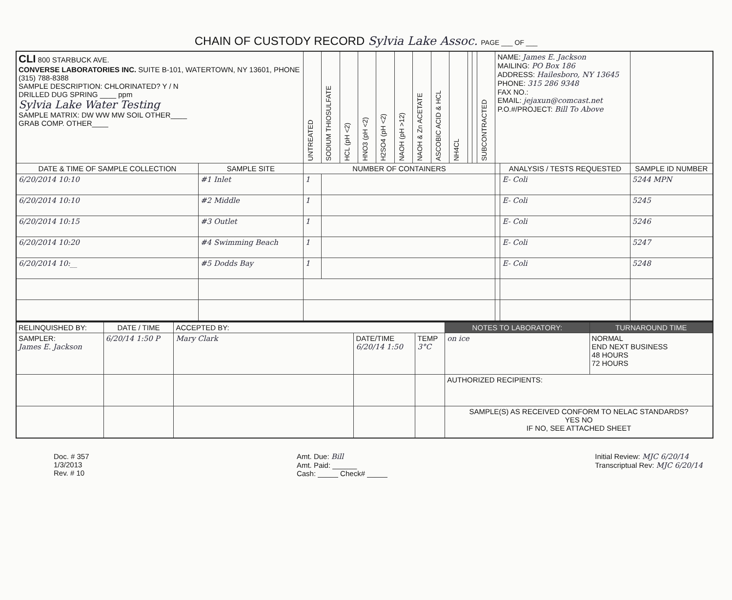CHAIN OF CUSTODY RECORD Sylvia Lake Assoc. PAGE ___ OF ___
| CLI 800 STARBUCK AVE. CONVERSE LABORATORIES INC. SUITE B-101, WATERTOWN, NY 13601, PHONE (315) 788-8388 SAMPLE DESCRIPTION: CHLORINATED? Y / N DRILLED DUG SPRING ____ ppm Sylvia Lake Water Testing SAMPLE MATRIX: DW WW MW SOIL OTHER____ GRAB COMP. OTHER____ | | UNTREATED | SODIUM THIOSULFATE | HCL (pH <2) | HNO3 (pH <2) | H2SO4 (pH <2) | NAOH (pH >12) | NAOH & Zn ACETATE | ASCOBIC ACID & HCL | NH4CL | | | SUBCONTRACTED | NAME: James E. Jackson MAILING: PO Box 186 ADDRESS: Hailesboro, NY 13645 PHONE: 315 286 9348 FAX NO.: EMAIL: jejaxun@comcast.net P.O.#/PROJECT: Bill To Above | | |
| DATE & TIME OF SAMPLE COLLECTION | SAMPLE SITE | NUMBER OF CONTAINERS | | | | | | | | | | | | | ANALYSIS / TESTS REQUESTED | SAMPLE ID NUMBER |
| 6/20/2014 10:10 | #1 Inlet | 1 | | | | | | | | | | | | | E- Coli | 5244 MPN |
| 6/20/2014 10:10 | #2 Middle | 1 | | | | | | | | | | | | | E- Coli | 5245 |
| 6/20/2014 10:15 | #3 Outlet | 1 | | | | | | | | | | | | | E- Coli | 5246 |
| 6/20/2014 10:20 | #4 Swimming Beach | 1 | | | | | | | | | | | | | E- Coli | 5247 |
| 6/20/2014 10:__ | #5 Dodds Bay | 1 | | | | | | | | | | | | | E- Coli | 5248 |
| RELINQUISHED BY: | DATE / TIME | ACCEPTED BY: | | | NOTES TO LABORATORY: | TURNAROUND TIME |
| --- | --- | --- | --- | --- | --- | --- |
| SAMPLER: James E. Jackson | 6/20/14 1:50 P | Mary Clark | DATE/TIME 6/20/14 1:50 | TEMP 3°C | on ice | NORMAL END NEXT BUSINESS 48 HOURS 72 HOURS |
| | | | | | AUTHORIZED RECIPIENTS: | |
| | | | | | SAMPLE(S) AS RECEIVED CONFORM TO NELAC STANDARDS? YES NO IF NO, SEE ATTACHED SHEET | |
Doc. # 357
1/3/2013
Rev. # 10
Amt. Due: Bill
Amt. Paid: ______
Cash: _____ Check# _____
Initial Review: MJC 6/20/14
Transcriptual Rev: MJC 6/20/14